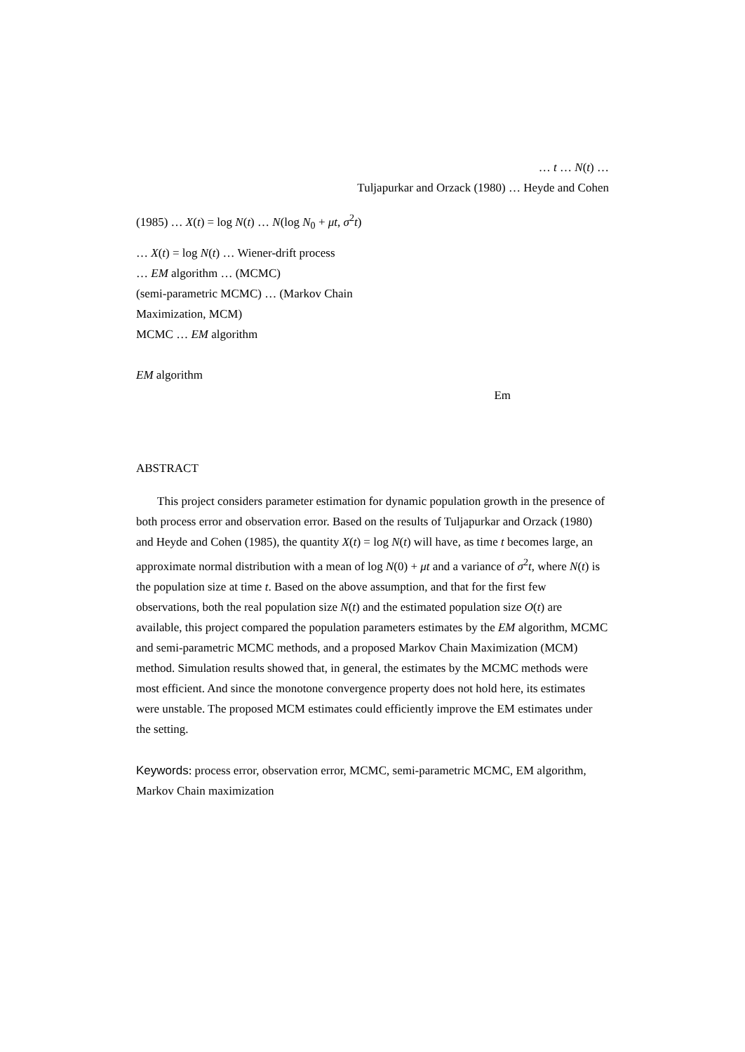… t … N(t) …
Tuljapurkar and Orzack (1980) … Heyde and Cohen
(1985) … X(t) = log N(t) … N(log N<sub>0</sub> + μt, σ<sup>2</sup>t)
… X(t) = log N(t) … Wiener-drift process
… EM algorithm … (MCMC)
(semi-parametric MCMC) … (Markov Chain
Maximization, MCM)
MCMC … EM algorithm
EM algorithm
Em
ABSTRACT
This project considers parameter estimation for dynamic population growth in the presence of both process error and observation error. Based on the results of Tuljapurkar and Orzack (1980) and Heyde and Cohen (1985), the quantity X(t) = log N(t) will have, as time t becomes large, an approximate normal distribution with a mean of log N(0) + μt and a variance of σ<sup>2</sup>t, where N(t) is the population size at time t. Based on the above assumption, and that for the first few observations, both the real population size N(t) and the estimated population size O(t) are available, this project compared the population parameters estimates by the EM algorithm, MCMC and semi-parametric MCMC methods, and a proposed Markov Chain Maximization (MCM) method. Simulation results showed that, in general, the estimates by the MCMC methods were most efficient. And since the monotone convergence property does not hold here, its estimates were unstable. The proposed MCM estimates could efficiently improve the EM estimates under the setting.
Keywords: process error, observation error, MCMC, semi-parametric MCMC, EM algorithm, Markov Chain maximization